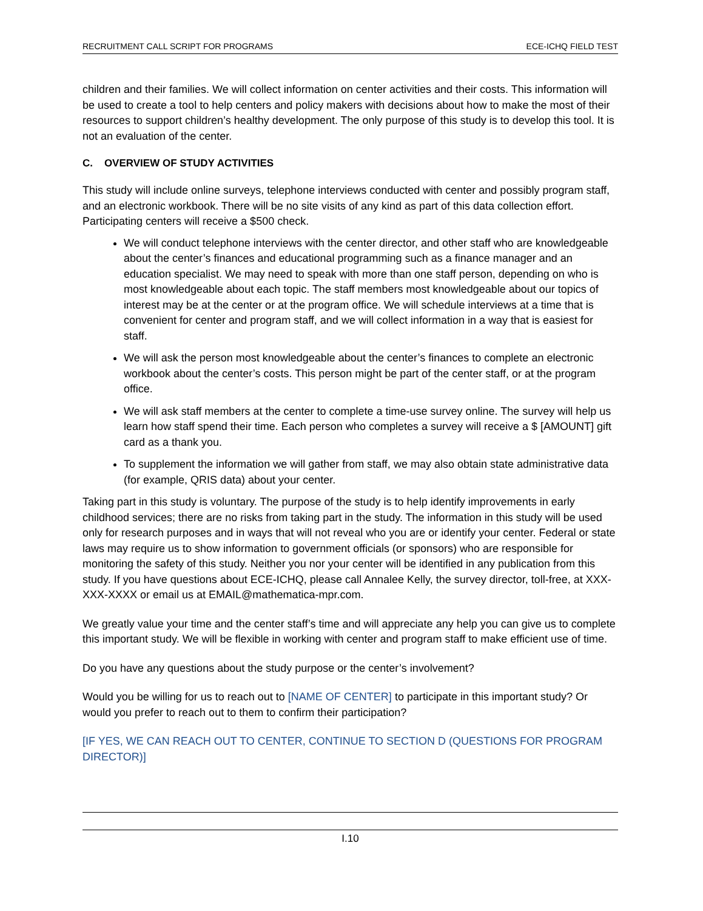RECRUITMENT CALL SCRIPT FOR PROGRAMS ECE-ICHQ FIELD TEST
children and their families. We will collect information on center activities and their costs. This information will be used to create a tool to help centers and policy makers with decisions about how to make the most of their resources to support children’s healthy development. The only purpose of this study is to develop this tool. It is not an evaluation of the center.
C. OVERVIEW OF STUDY ACTIVITIES
This study will include online surveys, telephone interviews conducted with center and possibly program staff, and an electronic workbook. There will be no site visits of any kind as part of this data collection effort. Participating centers will receive a $500 check.
We will conduct telephone interviews with the center director, and other staff who are knowledgeable about the center’s finances and educational programming such as a finance manager and an education specialist. We may need to speak with more than one staff person, depending on who is most knowledgeable about each topic. The staff members most knowledgeable about our topics of interest may be at the center or at the program office. We will schedule interviews at a time that is convenient for center and program staff, and we will collect information in a way that is easiest for staff.
We will ask the person most knowledgeable about the center’s finances to complete an electronic workbook about the center’s costs. This person might be part of the center staff, or at the program office.
We will ask staff members at the center to complete a time-use survey online. The survey will help us learn how staff spend their time. Each person who completes a survey will receive a $ [AMOUNT] gift card as a thank you.
To supplement the information we will gather from staff, we may also obtain state administrative data (for example, QRIS data) about your center.
Taking part in this study is voluntary. The purpose of the study is to help identify improvements in early childhood services; there are no risks from taking part in the study. The information in this study will be used only for research purposes and in ways that will not reveal who you are or identify your center. Federal or state laws may require us to show information to government officials (or sponsors) who are responsible for monitoring the safety of this study. Neither you nor your center will be identified in any publication from this study. If you have questions about ECE-ICHQ, please call Annalee Kelly, the survey director, toll-free, at XXX-XXX-XXXX or email us at EMAIL@mathematica-mpr.com.
We greatly value your time and the center staff’s time and will appreciate any help you can give us to complete this important study. We will be flexible in working with center and program staff to make efficient use of time.
Do you have any questions about the study purpose or the center’s involvement?
Would you be willing for us to reach out to [NAME OF CENTER] to participate in this important study? Or would you prefer to reach out to them to confirm their participation?
[IF YES, WE CAN REACH OUT TO CENTER, CONTINUE TO SECTION D (QUESTIONS FOR PROGRAM DIRECTOR)]
I.10